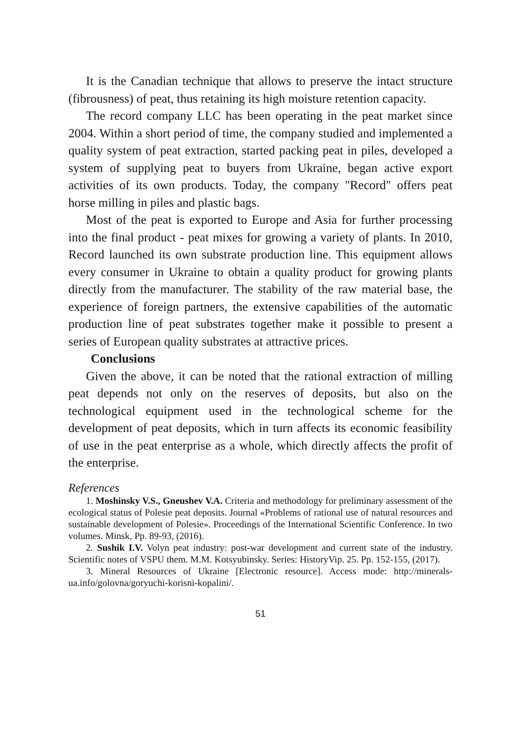It is the Canadian technique that allows to preserve the intact structure (fibrousness) of peat, thus retaining its high moisture retention capacity.
The record company LLC has been operating in the peat market since 2004. Within a short period of time, the company studied and implemented a quality system of peat extraction, started packing peat in piles, developed a system of supplying peat to buyers from Ukraine, began active export activities of its own products. Today, the company "Record" offers peat horse milling in piles and plastic bags.
Most of the peat is exported to Europe and Asia for further processing into the final product - peat mixes for growing a variety of plants. In 2010, Record launched its own substrate production line. This equipment allows every consumer in Ukraine to obtain a quality product for growing plants directly from the manufacturer. The stability of the raw material base, the experience of foreign partners, the extensive capabilities of the automatic production line of peat substrates together make it possible to present a series of European quality substrates at attractive prices.
Conclusions
Given the above, it can be noted that the rational extraction of milling peat depends not only on the reserves of deposits, but also on the technological equipment used in the technological scheme for the development of peat deposits, which in turn affects its economic feasibility of use in the peat enterprise as a whole, which directly affects the profit of the enterprise.
References
1. Moshinsky V.S., Gneushev V.A. Criteria and methodology for preliminary assessment of the ecological status of Polesie peat deposits. Journal «Problems of rational use of natural resources and sustainable development of Polesie». Proceedings of the International Scientific Conference. In two volumes. Minsk, Pp. 89-93, (2016).
2. Sushik I.V. Volyn peat industry: post-war development and current state of the industry. Scientific notes of VSPU them. M.M. Kotsyubinsky. Series: HistoryVip. 25. Pp. 152-155, (2017).
3. Mineral Resources of Ukraine [Electronic resource]. Access mode: http://minerals-ua.info/golovna/goryuchi-korisni-kopalini/.
51